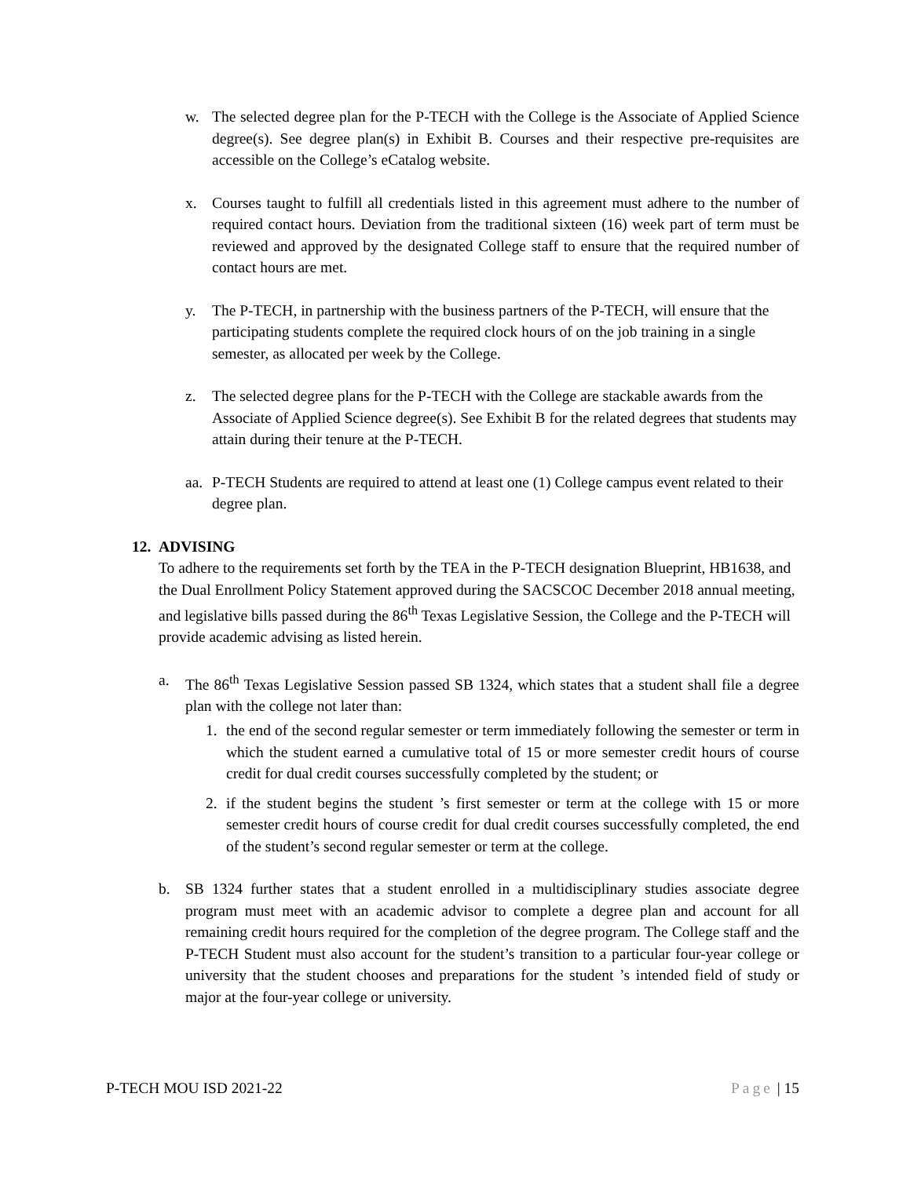w. The selected degree plan for the P-TECH with the College is the Associate of Applied Science degree(s). See degree plan(s) in Exhibit B. Courses and their respective pre-requisites are accessible on the College’s eCatalog website.
x. Courses taught to fulfill all credentials listed in this agreement must adhere to the number of required contact hours. Deviation from the traditional sixteen (16) week part of term must be reviewed and approved by the designated College staff to ensure that the required number of contact hours are met.
y. The P-TECH, in partnership with the business partners of the P-TECH, will ensure that the participating students complete the required clock hours of on the job training in a single semester, as allocated per week by the College.
z. The selected degree plans for the P-TECH with the College are stackable awards from the Associate of Applied Science degree(s). See Exhibit B for the related degrees that students may attain during their tenure at the P-TECH.
aa.
P-TECH Students are required to attend at least one (1) College campus event related to their degree plan.
12.
ADVISING
To adhere to the requirements set forth by the TEA in the P-TECH designation Blueprint, HB1638, and the Dual Enrollment Policy Statement approved during the SACSCOC December 2018 annual meeting, and legislative bills passed during the 86<sup>th</sup> Texas Legislative Session, the College and the P-TECH will provide academic advising as listed herein.
a. The 86<sup>th</sup> Texas Legislative Session passed SB 1324, which states that a student shall file a degree plan with the college not later than:
1. the end of the second regular semester or term immediately following the semester or term in which the student earned a cumulative total of 15 or more semester credit hours of course credit for dual credit courses successfully completed by the student; or
2. if the student begins the student ’s first semester or term at the college with 15 or more semester credit hours of course credit for dual credit courses successfully completed, the end of the student’s second regular semester or term at the college.
b. SB 1324 further states that a student enrolled in a multidisciplinary studies associate degree program must meet with an academic advisor to complete a degree plan and account for all remaining credit hours required for the completion of the degree program. The College staff and the P-TECH Student must also account for the student’s transition to a particular four-year college or university that the student chooses and preparations for the student ’s intended field of study or major at the four-year college or university.
P-TECH MOU ISD 2021-22 Page | 15